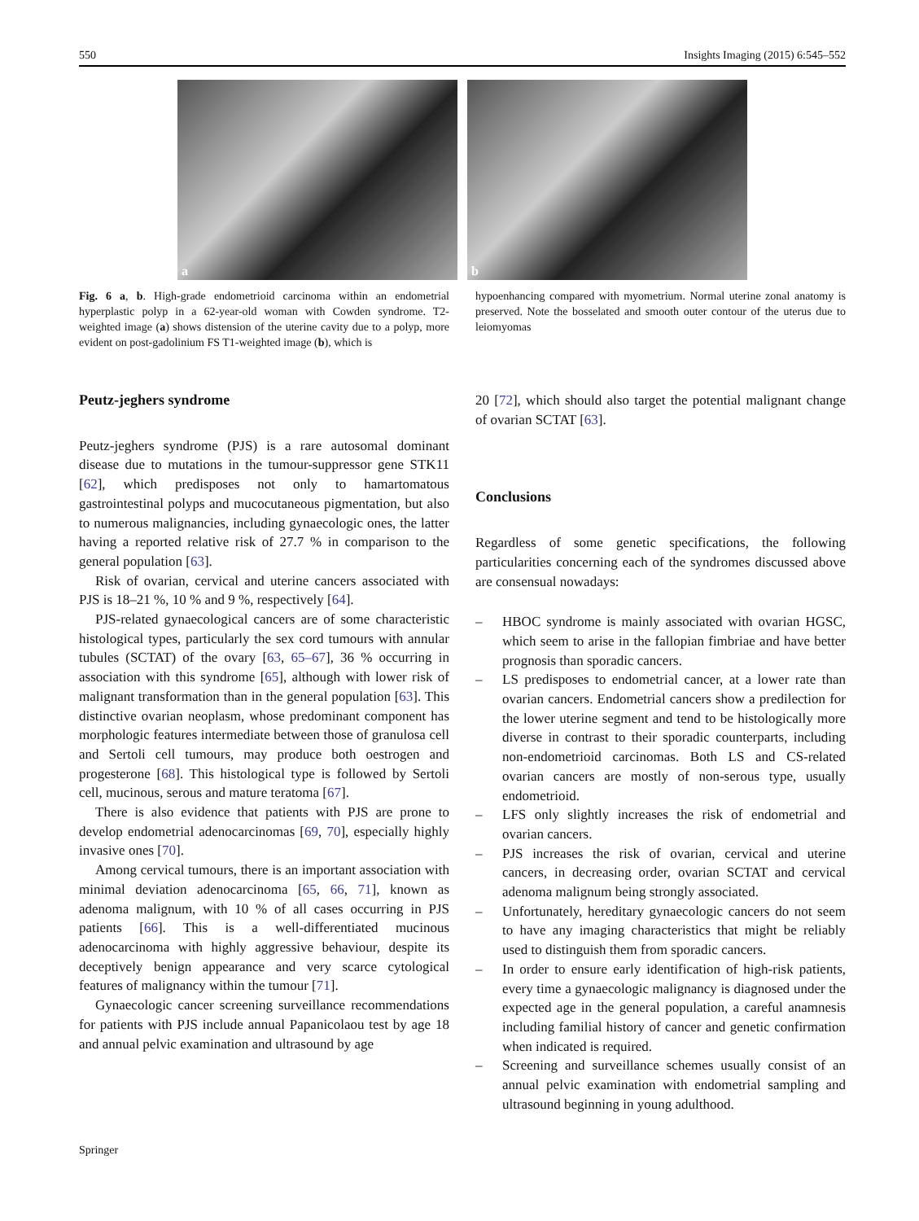550 Insights Imaging (2015) 6:545–552
a
b
Fig. 6 a, b. High-grade endometrioid carcinoma within an endometrial hyperplastic polyp in a 62-year-old woman with Cowden syndrome. T2-weighted image (a) shows distension of the uterine cavity due to a polyp, more evident on post-gadolinium FS T1-weighted image (b), which is
hypoenhancing compared with myometrium. Normal uterine zonal anatomy is preserved. Note the bosselated and smooth outer contour of the uterus due to leiomyomas
Peutz-jeghers syndrome
Peutz-jeghers syndrome (PJS) is a rare autosomal dominant disease due to mutations in the tumour-suppressor gene STK11 [62], which predisposes not only to hamartomatous gastrointestinal polyps and mucocutaneous pigmentation, but also to numerous malignancies, including gynaecologic ones, the latter having a reported relative risk of 27.7 % in comparison to the general population [63].
Risk of ovarian, cervical and uterine cancers associated with PJS is 18–21 %, 10 % and 9 %, respectively [64].
PJS-related gynaecological cancers are of some characteristic histological types, particularly the sex cord tumours with annular tubules (SCTAT) of the ovary [63, 65–67], 36 % occurring in association with this syndrome [65], although with lower risk of malignant transformation than in the general population [63]. This distinctive ovarian neoplasm, whose predominant component has morphologic features intermediate between those of granulosa cell and Sertoli cell tumours, may produce both oestrogen and progesterone [68]. This histological type is followed by Sertoli cell, mucinous, serous and mature teratoma [67].
There is also evidence that patients with PJS are prone to develop endometrial adenocarcinomas [69, 70], especially highly invasive ones [70].
Among cervical tumours, there is an important association with minimal deviation adenocarcinoma [65, 66, 71], known as adenoma malignum, with 10 % of all cases occurring in PJS patients [66]. This is a well-differentiated mucinous adenocarcinoma with highly aggressive behaviour, despite its deceptively benign appearance and very scarce cytological features of malignancy within the tumour [71].
Gynaecologic cancer screening surveillance recommendations for patients with PJS include annual Papanicolaou test by age 18 and annual pelvic examination and ultrasound by age
20 [72], which should also target the potential malignant change of ovarian SCTAT [63].
Conclusions
Regardless of some genetic specifications, the following particularities concerning each of the syndromes discussed above are consensual nowadays:
– HBOC syndrome is mainly associated with ovarian HGSC, which seem to arise in the fallopian fimbriae and have better prognosis than sporadic cancers.
– LS predisposes to endometrial cancer, at a lower rate than ovarian cancers. Endometrial cancers show a predilection for the lower uterine segment and tend to be histologically more diverse in contrast to their sporadic counterparts, including non-endometrioid carcinomas. Both LS and CS-related ovarian cancers are mostly of non-serous type, usually endometrioid.
– LFS only slightly increases the risk of endometrial and ovarian cancers.
– PJS increases the risk of ovarian, cervical and uterine cancers, in decreasing order, ovarian SCTAT and cervical adenoma malignum being strongly associated.
– Unfortunately, hereditary gynaecologic cancers do not seem to have any imaging characteristics that might be reliably used to distinguish them from sporadic cancers.
– In order to ensure early identification of high-risk patients, every time a gynaecologic malignancy is diagnosed under the expected age in the general population, a careful anamnesis including familial history of cancer and genetic confirmation when indicated is required.
– Screening and surveillance schemes usually consist of an annual pelvic examination with endometrial sampling and ultrasound beginning in young adulthood.
Springer